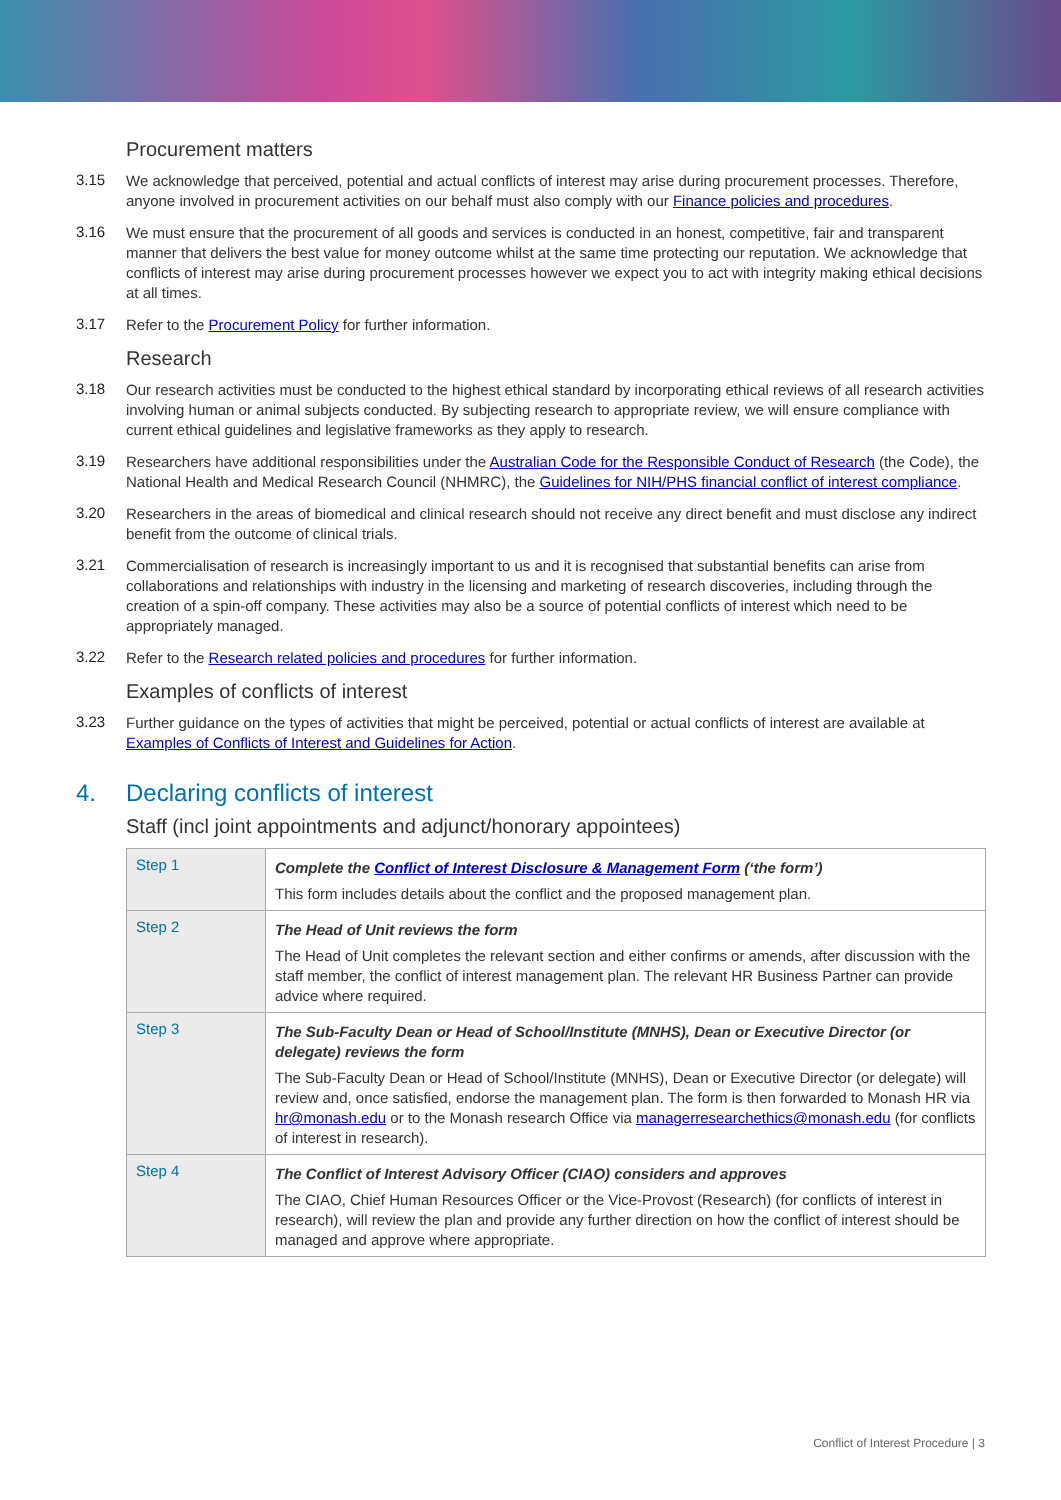Procurement matters
3.15
We acknowledge that perceived, potential and actual conflicts of interest may arise during procurement processes. Therefore, anyone involved in procurement activities on our behalf must also comply with our Finance policies and procedures.
3.16
We must ensure that the procurement of all goods and services is conducted in an honest, competitive, fair and transparent manner that delivers the best value for money outcome whilst at the same time protecting our reputation. We acknowledge that conflicts of interest may arise during procurement processes however we expect you to act with integrity making ethical decisions at all times.
3.17
Refer to the Procurement Policy for further information.
Research
3.18
Our research activities must be conducted to the highest ethical standard by incorporating ethical reviews of all research activities involving human or animal subjects conducted. By subjecting research to appropriate review, we will ensure compliance with current ethical guidelines and legislative frameworks as they apply to research.
3.19
Researchers have additional responsibilities under the Australian Code for the Responsible Conduct of Research (the Code), the National Health and Medical Research Council (NHMRC), the Guidelines for NIH/PHS financial conflict of interest compliance.
3.20
Researchers in the areas of biomedical and clinical research should not receive any direct benefit and must disclose any indirect benefit from the outcome of clinical trials.
3.21
Commercialisation of research is increasingly important to us and it is recognised that substantial benefits can arise from collaborations and relationships with industry in the licensing and marketing of research discoveries, including through the creation of a spin-off company. These activities may also be a source of potential conflicts of interest which need to be appropriately managed.
3.22
Refer to the Research related policies and procedures for further information.
Examples of conflicts of interest
3.23
Further guidance on the types of activities that might be perceived, potential or actual conflicts of interest are available at Examples of Conflicts of Interest and Guidelines for Action.
4. Declaring conflicts of interest
Staff (incl joint appointments and adjunct/honorary appointees)
| Step 1 | Complete the Conflict of Interest Disclosure & Management Form (‘the form’) This form includes details about the conflict and the proposed management plan. |
| Step 2 | The Head of Unit reviews the form The Head of Unit completes the relevant section and either confirms or amends, after discussion with the staff member, the conflict of interest management plan. The relevant HR Business Partner can provide advice where required. |
| Step 3 | The Sub-Faculty Dean or Head of School/Institute (MNHS), Dean or Executive Director (or delegate) reviews the form The Sub-Faculty Dean or Head of School/Institute (MNHS), Dean or Executive Director (or delegate) will review and, once satisfied, endorse the management plan. The form is then forwarded to Monash HR via hr@monash.edu or to the Monash research Office via managerresearchethics@monash.edu (for conflicts of interest in research). |
| Step 4 | The Conflict of Interest Advisory Officer (CIAO) considers and approves The CIAO, Chief Human Resources Officer or the Vice-Provost (Research) (for conflicts of interest in research), will review the plan and provide any further direction on how the conflict of interest should be managed and approve where appropriate. |
Conflict of Interest Procedure | 3